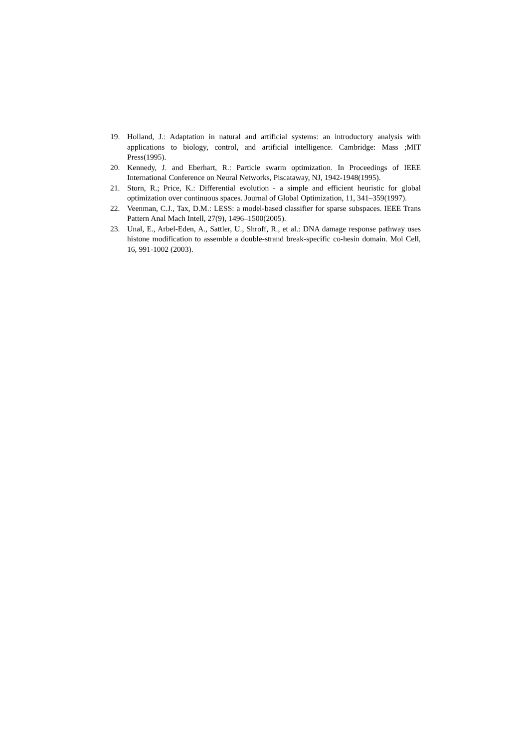19. Holland, J.: Adaptation in natural and artificial systems: an introductory analysis with applications to biology, control, and artificial intelligence. Cambridge: Mass ;MIT Press(1995).
20. Kennedy, J. and Eberhart, R.: Particle swarm optimization. In Proceedings of IEEE International Conference on Neural Networks, Piscataway, NJ, 1942-1948(1995).
21. Storn, R.; Price, K.: Differential evolution - a simple and efficient heuristic for global optimization over continuous spaces. Journal of Global Optimization, 11, 341–359(1997).
22. Veenman, C.J., Tax, D.M.: LESS: a model-based classifier for sparse subspaces. IEEE Trans Pattern Anal Mach Intell, 27(9), 1496–1500(2005).
23. Unal, E., Arbel-Eden, A., Sattler, U., Shroff, R., et al.: DNA damage response pathway uses histone modification to assemble a double-strand break-specific co-hesin domain. Mol Cell, 16, 991-1002 (2003).